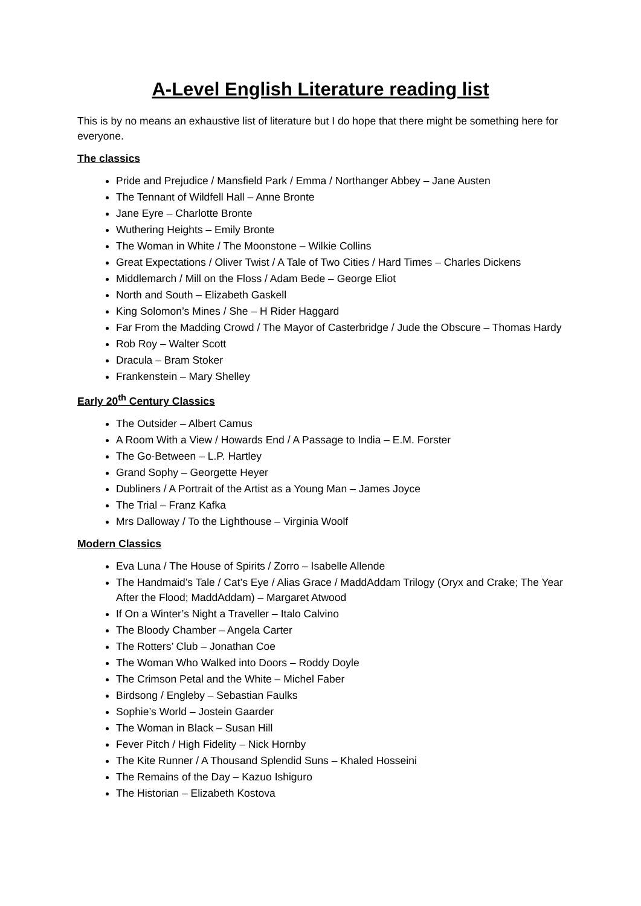A-Level English Literature reading list
This is by no means an exhaustive list of literature but I do hope that there might be something here for everyone.
The classics
Pride and Prejudice / Mansfield Park / Emma / Northanger Abbey – Jane Austen
The Tennant of Wildfell Hall – Anne Bronte
Jane Eyre – Charlotte Bronte
Wuthering Heights – Emily Bronte
The Woman in White / The Moonstone – Wilkie Collins
Great Expectations / Oliver Twist / A Tale of Two Cities / Hard Times – Charles Dickens
Middlemarch / Mill on the Floss / Adam Bede – George Eliot
North and South – Elizabeth Gaskell
King Solomon’s Mines / She – H Rider Haggard
Far From the Madding Crowd / The Mayor of Casterbridge / Jude the Obscure – Thomas Hardy
Rob Roy – Walter Scott
Dracula – Bram Stoker
Frankenstein – Mary Shelley
Early 20<sup>th</sup> Century Classics
The Outsider – Albert Camus
A Room With a View / Howards End / A Passage to India – E.M. Forster
The Go-Between – L.P. Hartley
Grand Sophy – Georgette Heyer
Dubliners / A Portrait of the Artist as a Young Man – James Joyce
The Trial – Franz Kafka
Mrs Dalloway / To the Lighthouse – Virginia Woolf
Modern Classics
Eva Luna / The House of Spirits / Zorro – Isabelle Allende
The Handmaid’s Tale / Cat’s Eye / Alias Grace / MaddAddam Trilogy (Oryx and Crake; The Year After the Flood; MaddAddam) – Margaret Atwood
If On a Winter’s Night a Traveller – Italo Calvino
The Bloody Chamber – Angela Carter
The Rotters’ Club – Jonathan Coe
The Woman Who Walked into Doors – Roddy Doyle
The Crimson Petal and the White – Michel Faber
Birdsong / Engleby – Sebastian Faulks
Sophie’s World – Jostein Gaarder
The Woman in Black – Susan Hill
Fever Pitch / High Fidelity – Nick Hornby
The Kite Runner / A Thousand Splendid Suns – Khaled Hosseini
The Remains of the Day – Kazuo Ishiguro
The Historian – Elizabeth Kostova